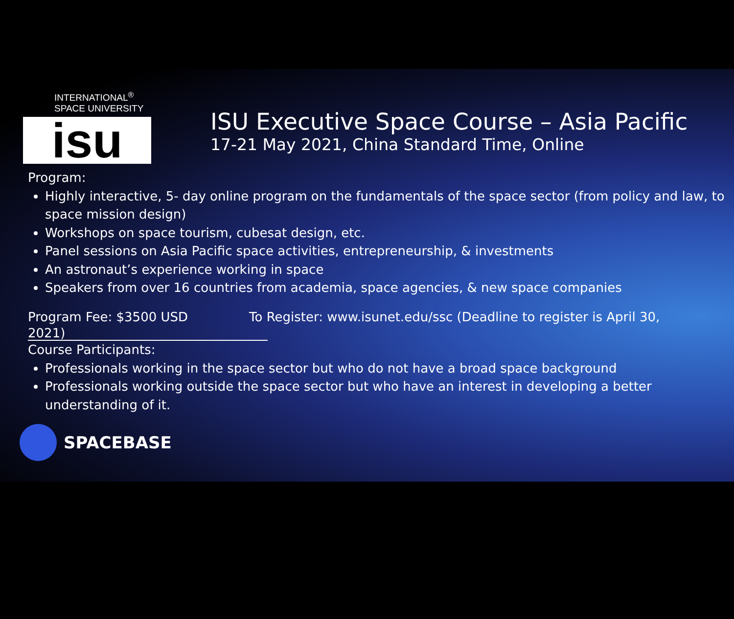INTERNATIONAL<sup>®</sup>
SPACE UNIVERSITY
isu
ISU Executive Space Course – Asia Pacific
17-21 May 2021, China Standard Time, Online
Program:
Highly interactive, 5- day online program on the fundamentals of the space sector (from policy and law, to space mission design)
Workshops on space tourism, cubesat design, etc.
Panel sessions on Asia Pacific space activities, entrepreneurship, & investments
An astronaut’s experience working in space
Speakers from over 16 countries from academia, space agencies, & new space companies
Program Fee: $3500 USD To Register: www.isunet.edu/ssc (Deadline to register is April 30,
2021)
Course Participants:
Professionals working in the space sector but who do not have a broad space background
Professionals working outside the space sector but who have an interest in developing a better understanding of it.
SPACEBASE